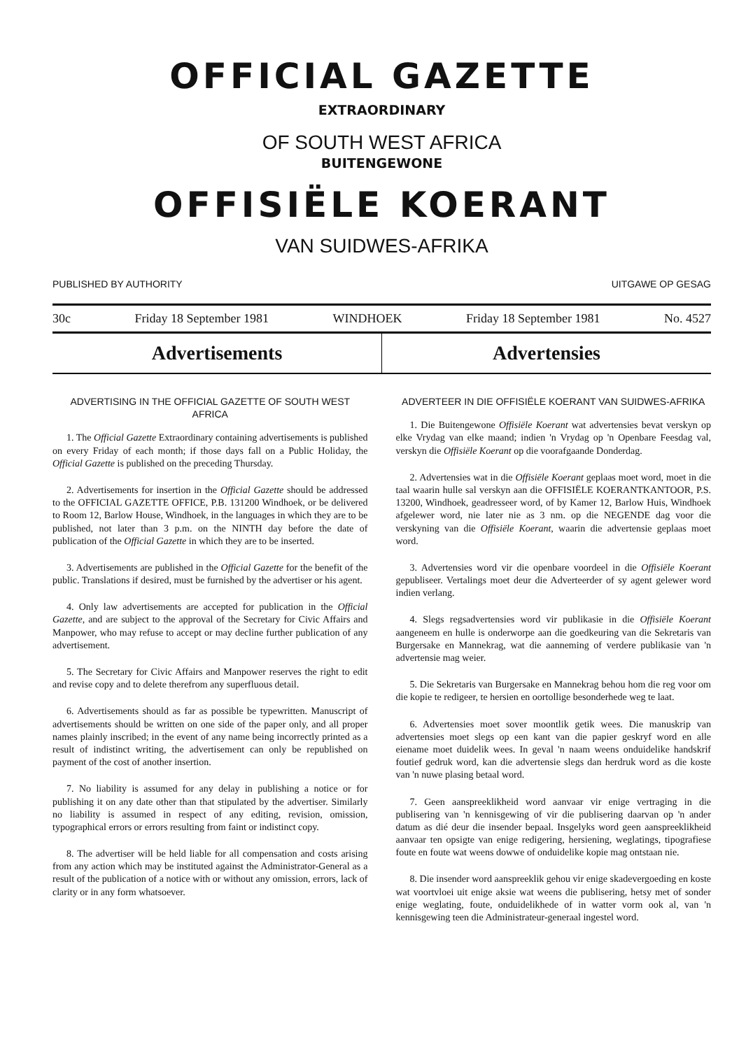OFFICIAL GAZETTE
EXTRAORDINARY
OF SOUTH WEST AFRICA
BUITENGEWONE
OFFISIËLE KOERANT
VAN SUIDWES-AFRIKA
PUBLISHED BY AUTHORITY UITGAWE OP GESAG
30c Friday 18 September 1981 WINDHOEK Friday 18 September 1981 No. 4527
Advertisements Advertensies
ADVERTISING IN THE OFFICIAL GAZETTE OF SOUTH WEST AFRICA
1. The Official Gazette Extraordinary containing advertisements is published on every Friday of each month; if those days fall on a Public Holiday, the Official Gazette is published on the preceding Thursday.
2. Advertisements for insertion in the Official Gazette should be addressed to the OFFICIAL GAZETTE OFFICE, P.B. 131200 Windhoek, or be delivered to Room 12, Barlow House, Windhoek, in the languages in which they are to be published, not later than 3 p.m. on the NINTH day before the date of publication of the Official Gazette in which they are to be inserted.
3. Advertisements are published in the Official Gazette for the benefit of the public. Translations if desired, must be furnished by the advertiser or his agent.
4. Only law advertisements are accepted for publication in the Official Gazette, and are subject to the approval of the Secretary for Civic Affairs and Manpower, who may refuse to accept or may decline further publication of any advertisement.
5. The Secretary for Civic Affairs and Manpower reserves the right to edit and revise copy and to delete therefrom any superfluous detail.
6. Advertisements should as far as possible be typewritten. Manuscript of advertisements should be written on one side of the paper only, and all proper names plainly inscribed; in the event of any name being incorrectly printed as a result of indistinct writing, the advertisement can only be republished on payment of the cost of another insertion.
7. No liability is assumed for any delay in publishing a notice or for publishing it on any date other than that stipulated by the advertiser. Similarly no liability is assumed in respect of any editing, revision, omission, typographical errors or errors resulting from faint or indistinct copy.
8. The advertiser will be held liable for all compensation and costs arising from any action which may be instituted against the Administrator-General as a result of the publication of a notice with or without any omission, errors, lack of clarity or in any form whatsoever.
ADVERTEER IN DIE OFFISIËLE KOERANT VAN SUIDWES-AFRIKA
1. Die Buitengewone Offisiële Koerant wat advertensies bevat verskyn op elke Vrydag van elke maand; indien 'n Vrydag op 'n Openbare Feesdag val, verskyn die Offisiële Koerant op die voorafgaande Donderdag.
2. Advertensies wat in die Offisiële Koerant geplaas moet word, moet in die taal waarin hulle sal verskyn aan die OFFISIËLE KOERANTKANTOOR, P.S. 13200, Windhoek, geadresseer word, of by Kamer 12, Barlow Huis, Windhoek afgelewer word, nie later nie as 3 nm. op die NEGENDE dag voor die verskyning van die Offisiële Koerant, waarin die advertensie geplaas moet word.
3. Advertensies word vir die openbare voordeel in die Offisiële Koerant gepubliseer. Vertalings moet deur die Adverteerder of sy agent gelewer word indien verlang.
4. Slegs regsadvertensies word vir publikasie in die Offisiële Koerant aangeneem en hulle is onderworpe aan die goedkeuring van die Sekretaris van Burgersake en Mannekrag, wat die aanneming of verdere publikasie van 'n advertensie mag weier.
5. Die Sekretaris van Burgersake en Mannekrag behou hom die reg voor om die kopie te redigeer, te hersien en oortollige besonderhede weg te laat.
6. Advertensies moet sover moontlik getik wees. Die manuskrip van advertensies moet slegs op een kant van die papier geskryf word en alle eiename moet duidelik wees. In geval 'n naam weens onduidelike handskrif foutief gedruk word, kan die advertensie slegs dan herdruk word as die koste van 'n nuwe plasing betaal word.
7. Geen aanspreeklikheid word aanvaar vir enige vertraging in die publisering van 'n kennisgewing of vir die publisering daarvan op 'n ander datum as dié deur die insender bepaal. Insgelyks word geen aanspreeklikheid aanvaar ten opsigte van enige redigering, hersiening, weglatings, tipografiese foute en foute wat weens dowwe of onduidelike kopie mag ontstaan nie.
8. Die insender word aanspreeklik gehou vir enige skadevergoeding en koste wat voortvloei uit enige aksie wat weens die publisering, hetsy met of sonder enige weglating, foute, onduidelikhede of in watter vorm ook al, van 'n kennisgewing teen die Administrateur-generaal ingestel word.